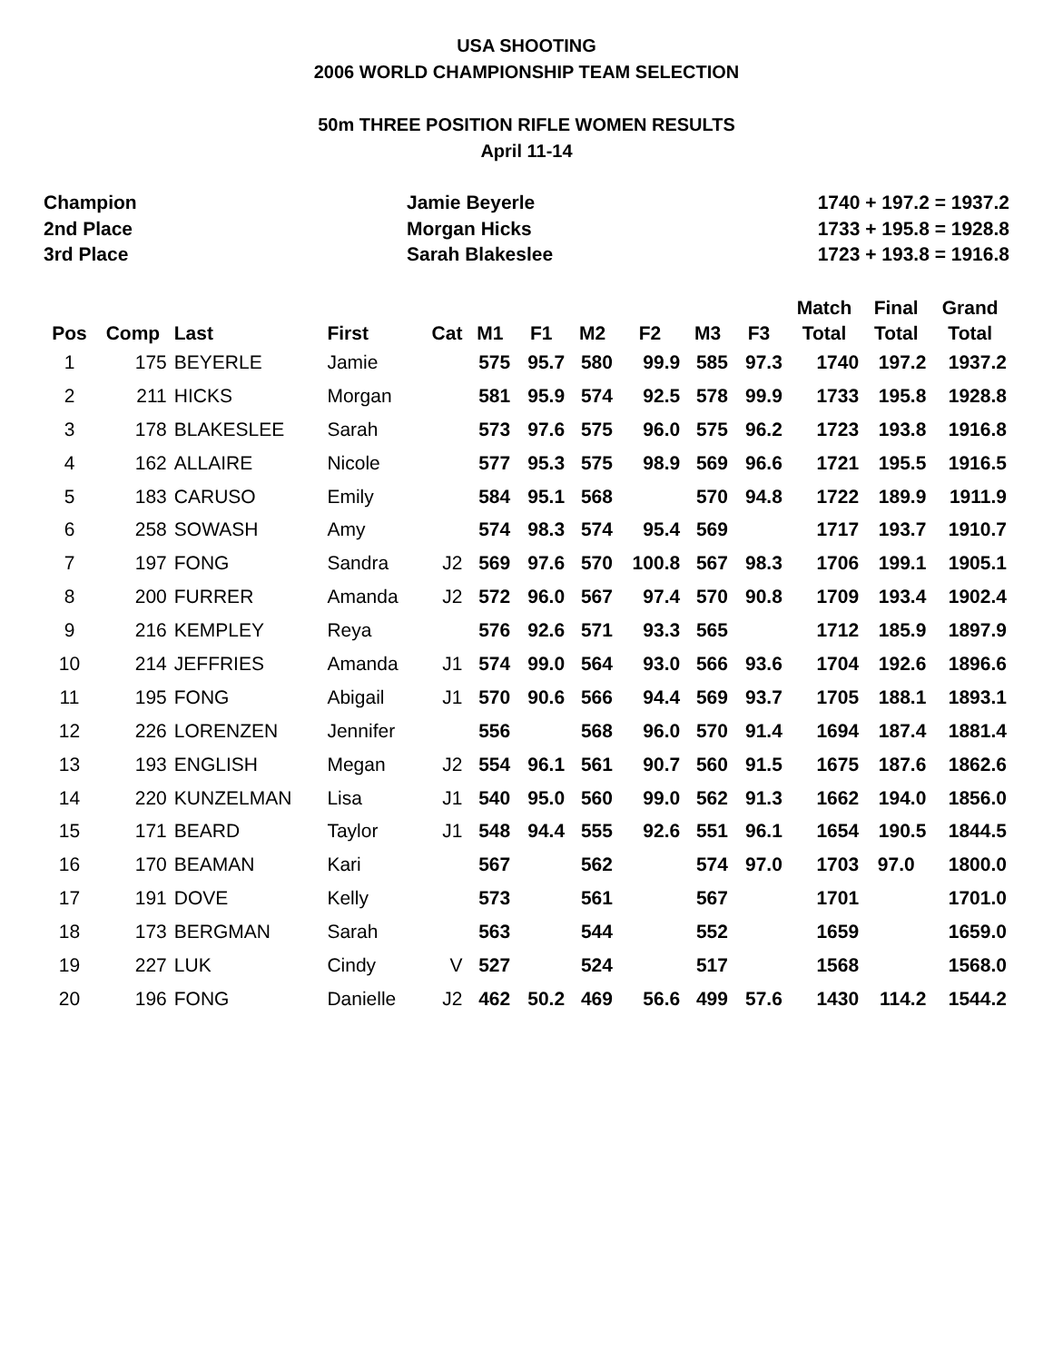USA SHOOTING
2006 WORLD CHAMPIONSHIP TEAM SELECTION
50m THREE POSITION RIFLE WOMEN RESULTS
April 11-14
| Champion | Jamie Beyerle | 1740 + 197.2 = 1937.2 |
| 2nd Place | Morgan Hicks | 1733 + 195.8 = 1928.8 |
| 3rd Place | Sarah Blakeslee | 1723 + 193.8 = 1916.8 |
| Pos | Comp | Last | First | Cat | M1 | F1 | M2 | F2 | M3 | F3 | Match Total | Final Total | Grand Total |
| --- | --- | --- | --- | --- | --- | --- | --- | --- | --- | --- | --- | --- | --- |
| 1 | 175 | BEYERLE | Jamie | | 575 | 95.7 | 580 | 99.9 | 585 | 97.3 | 1740 | 197.2 | 1937.2 |
| 2 | 211 | HICKS | Morgan | | 581 | 95.9 | 574 | 92.5 | 578 | 99.9 | 1733 | 195.8 | 1928.8 |
| 3 | 178 | BLAKESLEE | Sarah | | 573 | 97.6 | 575 | 96.0 | 575 | 96.2 | 1723 | 193.8 | 1916.8 |
| 4 | 162 | ALLAIRE | Nicole | | 577 | 95.3 | 575 | 98.9 | 569 | 96.6 | 1721 | 195.5 | 1916.5 |
| 5 | 183 | CARUSO | Emily | | 584 | 95.1 | 568 | | 570 | 94.8 | 1722 | 189.9 | 1911.9 |
| 6 | 258 | SOWASH | Amy | | 574 | 98.3 | 574 | 95.4 | 569 | | 1717 | 193.7 | 1910.7 |
| 7 | 197 | FONG | Sandra | J2 | 569 | 97.6 | 570 | 100.8 | 567 | 98.3 | 1706 | 199.1 | 1905.1 |
| 8 | 200 | FURRER | Amanda | J2 | 572 | 96.0 | 567 | 97.4 | 570 | 90.8 | 1709 | 193.4 | 1902.4 |
| 9 | 216 | KEMPLEY | Reya | | 576 | 92.6 | 571 | 93.3 | 565 | | 1712 | 185.9 | 1897.9 |
| 10 | 214 | JEFFRIES | Amanda | J1 | 574 | 99.0 | 564 | 93.0 | 566 | 93.6 | 1704 | 192.6 | 1896.6 |
| 11 | 195 | FONG | Abigail | J1 | 570 | 90.6 | 566 | 94.4 | 569 | 93.7 | 1705 | 188.1 | 1893.1 |
| 12 | 226 | LORENZEN | Jennifer | | 556 | | 568 | 96.0 | 570 | 91.4 | 1694 | 187.4 | 1881.4 |
| 13 | 193 | ENGLISH | Megan | J2 | 554 | 96.1 | 561 | 90.7 | 560 | 91.5 | 1675 | 187.6 | 1862.6 |
| 14 | 220 | KUNZELMAN | Lisa | J1 | 540 | 95.0 | 560 | 99.0 | 562 | 91.3 | 1662 | 194.0 | 1856.0 |
| 15 | 171 | BEARD | Taylor | J1 | 548 | 94.4 | 555 | 92.6 | 551 | 96.1 | 1654 | 190.5 | 1844.5 |
| 16 | 170 | BEAMAN | Kari | | 567 | | 562 | | 574 | 97.0 | 1703 | 97.0 | 1800.0 |
| 17 | 191 | DOVE | Kelly | | 573 | | 561 | | 567 | | 1701 | | 1701.0 |
| 18 | 173 | BERGMAN | Sarah | | 563 | | 544 | | 552 | | 1659 | | 1659.0 |
| 19 | 227 | LUK | Cindy | V | 527 | | 524 | | 517 | | 1568 | | 1568.0 |
| 20 | 196 | FONG | Danielle | J2 | 462 | 50.2 | 469 | 56.6 | 499 | 57.6 | 1430 | 114.2 | 1544.2 |